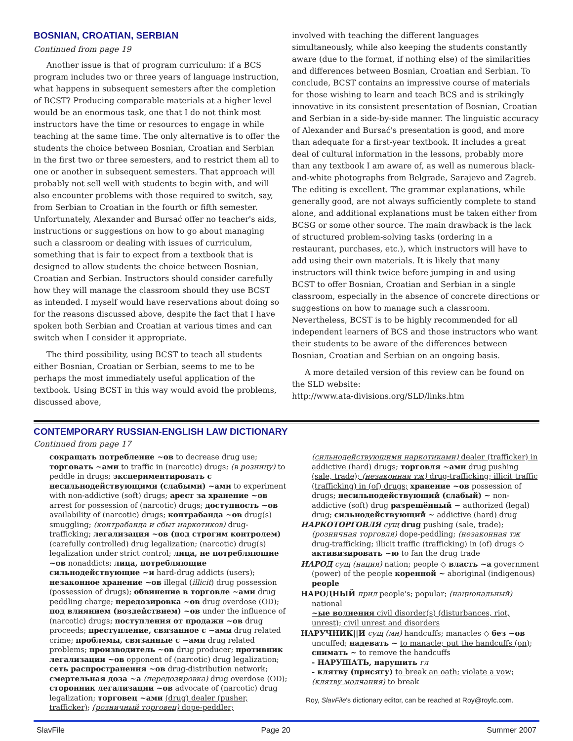BOSNIAN, CROATIAN, SERBIAN
Continued from page 19
Another issue is that of program curriculum: if a BCS program includes two or three years of language instruction, what happens in subsequent semesters after the completion of BCST? Producing comparable materials at a higher level would be an enormous task, one that I do not think most instructors have the time or resources to engage in while teaching at the same time. The only alternative is to offer the students the choice between Bosnian, Croatian and Serbian in the first two or three semesters, and to restrict them all to one or another in subsequent semesters. That approach will probably not sell well with students to begin with, and will also encounter problems with those required to switch, say, from Serbian to Croatian in the fourth or fifth semester. Unfortunately, Alexander and Bursać offer no teacher's aids, instructions or suggestions on how to go about managing such a classroom or dealing with issues of curriculum, something that is fair to expect from a textbook that is designed to allow students the choice between Bosnian, Croatian and Serbian. Instructors should consider carefully how they will manage the classroom should they use BCST as intended. I myself would have reservations about doing so for the reasons discussed above, despite the fact that I have spoken both Serbian and Croatian at various times and can switch when I consider it appropriate.
The third possibility, using BCST to teach all students either Bosnian, Croatian or Serbian, seems to me to be perhaps the most immediately useful application of the textbook. Using BCST in this way would avoid the problems, discussed above,
involved with teaching the different languages simultaneously, while also keeping the students constantly aware (due to the format, if nothing else) of the similarities and differences between Bosnian, Croatian and Serbian. To conclude, BCST contains an impressive course of materials for those wishing to learn and teach BCS and is strikingly innovative in its consistent presentation of Bosnian, Croatian and Serbian in a side-by-side manner. The linguistic accuracy of Alexander and Bursać's presentation is good, and more than adequate for a first-year textbook. It includes a great deal of cultural information in the lessons, probably more than any textbook I am aware of, as well as numerous black-and-white photographs from Belgrade, Sarajevo and Zagreb. The editing is excellent. The grammar explanations, while generally good, are not always sufficiently complete to stand alone, and additional explanations must be taken either from BCSG or some other source. The main drawback is the lack of structured problem-solving tasks (ordering in a restaurant, purchases, etc.), which instructors will have to add using their own materials. It is likely that many instructors will think twice before jumping in and using BCST to offer Bosnian, Croatian and Serbian in a single classroom, especially in the absence of concrete directions or suggestions on how to manage such a classroom. Nevertheless, BCST is to be highly recommended for all independent learners of BCS and those instructors who want their students to be aware of the differences between Bosnian, Croatian and Serbian on an ongoing basis.
A more detailed version of this review can be found on the SLD website:
http://www.ata-divisions.org/SLD/links.htm
CONTEMPORARY RUSSIAN-ENGLISH LAW DICTIONARY
Continued from page 17
сокращать потребление ~ов to decrease drug use; торговать ~ами to traffic in (narcotic) drugs; (в розницу) to peddle in drugs; экспериментировать с несильнодействующими (слабыми) ~ами to experiment with non-addictive (soft) drugs; арест за хранение ~ов arrest for possession of (narcotic) drugs; доступность ~ов availability of (narcotic) drugs; контрабанда ~ов drug(s) smuggling; (контрабанда и сбыт наркотиков) drug-trafficking; легализация ~ов (под строгим контролем) (carefully controlled) drug legalization; (narcotic) drug(s) legalization under strict control; лица, не потребляющие ~ов nonaddicts; лица, потребляющие сильнодействующие ~и hard-drug addicts (users); незаконное хранение ~ов illegal (illicit) drug possession (possession of drugs); обвинение в торговле ~ами drug peddling charge; передозировка ~ов drug overdose (OD); под влиянием (воздействием) ~ов under the influence of (narcotic) drugs; поступления от продажи ~ов drug proceeds; преступление, связанное с ~ами drug related crime; проблемы, связанные с ~ами drug related problems; производитель ~ов drug producer; противник легализации ~ов opponent of (narcotic) drug legalization; сеть распространения ~ов drug-distribution network; смертельная доза ~а (передозировка) drug overdose (OD); сторонник легализации ~ов advocate of (narcotic) drug legalization; торговец ~ами (drug) dealer (pusher, trafficker); (розничный торговец) dope-peddler;
(сильнодействующими наркотиками) dealer (trafficker) in addictive (hard) drugs; торговля ~ами drug pushing (sale, trade); (незаконная тж) drug-trafficking; illicit traffic (trafficking) in (of) drugs; хранение ~ов possession of drugs; несильнодействующий (слабый) ~ non-addictive (soft) drug разрешённый ~ authorized (legal) drug; сильнодействующий ~ addictive (hard) drug
НАРКОТОРГОВЛЯ сущ drug pushing (sale, trade); (розничная торговля) dope-peddling; (незаконная тж drug-trafficking; illicit traffic (trafficking) in (of) drugs ◇ активизировать ~ю to fan the drug trade
НАРОД сущ (нация) nation; people ◇ власть ~а government (power) of the people коренной ~ aboriginal (indigenous) people
НАРОДНЫЙ прил people's; popular; (национальный) national
~ые волнения civil disorder(s) (disturbances, riot, unrest); civil unrest and disorders
НАРУЧНИК||И сущ (мн) handcuffs; manacles ◇ без ~ов uncuffed; надевать ~ to manacle; put the handcuffs (on); снимать ~ to remove the handcuffs
- НАРУШАТЬ, нарушить гл
- клятву (присягу) to break an oath; violate a vow; (клятву молчания) to break
Roy, SlavFile's dictionary editor, can be reached at Roy@royfc.com.
SlavFile Page 20 Summer 2007